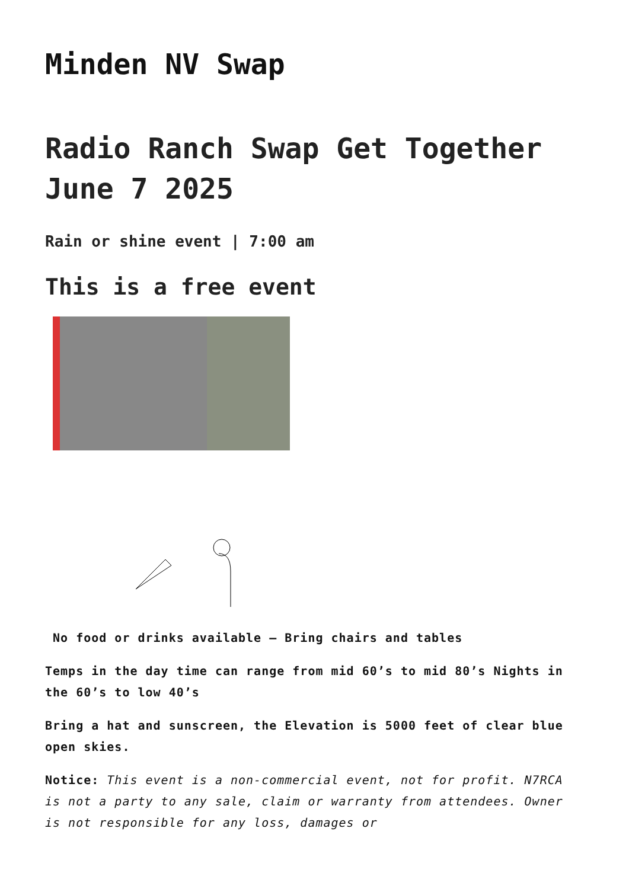Minden NV Swap
Radio Ranch Swap Get Together June 7 2025
Rain or shine event | 7:00 am
This is a free event
No food or drinks available – Bring chairs and tables
Temps in the day time can range from mid 60’s to mid 80’s Nights in the 60’s to low 40’s
Bring a hat and sunscreen, the Elevation is 5000 feet of clear blue open skies.
Notice: This event is a non-commercial event, not for profit. N7RCA is not a party to any sale, claim or warranty from attendees. Owner is not responsible for any loss, damages or